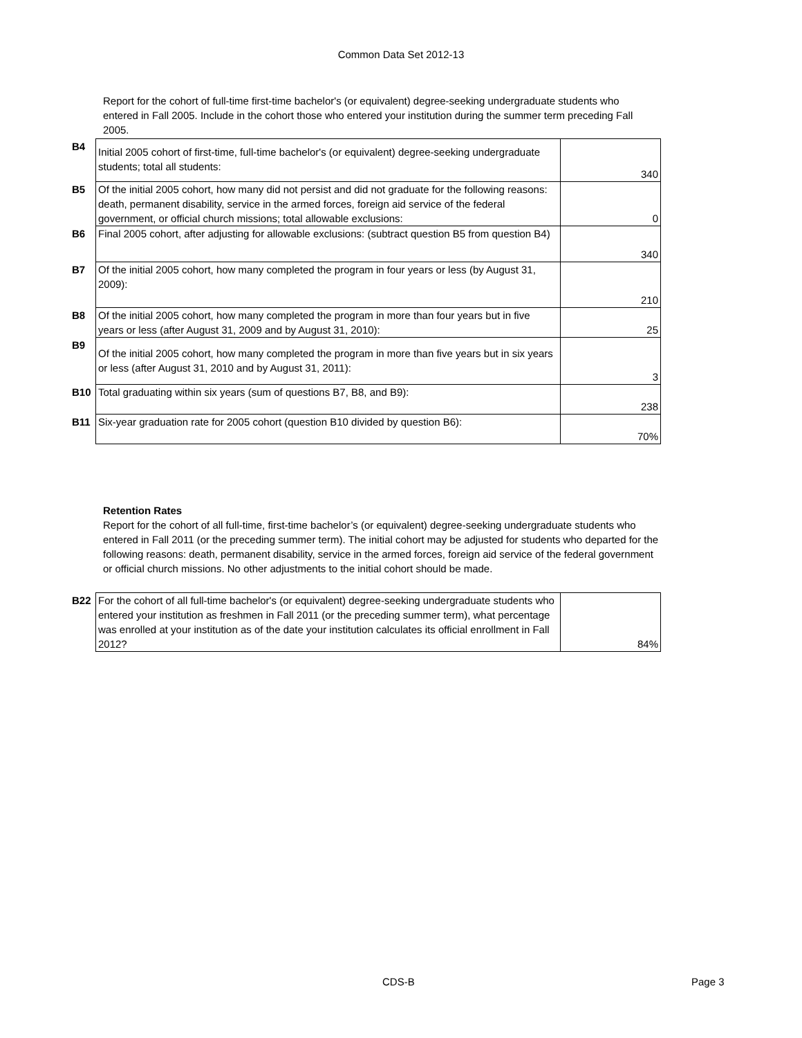Common Data Set 2012-13
Report for the cohort of full-time first-time bachelor's (or equivalent) degree-seeking undergraduate students who entered in Fall 2005. Include in the cohort those who entered your institution during the summer term preceding Fall 2005.
| B4 | Initial 2005 cohort of first-time, full-time bachelor's (or equivalent) degree-seeking undergraduate students; total all students: | 340 |
| B5 | Of the initial 2005 cohort, how many did not persist and did not graduate for the following reasons: death, permanent disability, service in the armed forces, foreign aid service of the federal government, or official church missions; total allowable exclusions: | 0 |
| B6 | Final 2005 cohort, after adjusting for allowable exclusions: (subtract question B5 from question B4) | 340 |
| B7 | Of the initial 2005 cohort, how many completed the program in four years or less (by August 31, 2009): | 210 |
| B8 | Of the initial 2005 cohort, how many completed the program in more than four years but in five years or less (after August 31, 2009 and by August 31, 2010): | 25 |
| B9 | Of the initial 2005 cohort, how many completed the program in more than five years but in six years or less (after August 31, 2010 and by August 31, 2011): | 3 |
| B10 | Total graduating within six years (sum of questions B7, B8, and B9): | 238 |
| B11 | Six-year graduation rate for 2005 cohort (question B10 divided by question B6): | 70% |
Retention Rates
Report for the cohort of all full-time, first-time bachelor’s (or equivalent) degree-seeking undergraduate students who entered in Fall 2011 (or the preceding summer term). The initial cohort may be adjusted for students who departed for the following reasons: death, permanent disability, service in the armed forces, foreign aid service of the federal government or official church missions. No other adjustments to the initial cohort should be made.
| B22 | For the cohort of all full-time bachelor's (or equivalent) degree-seeking undergraduate students who entered your institution as freshmen in Fall 2011 (or the preceding summer term), what percentage was enrolled at your institution as of the date your institution calculates its official enrollment in Fall 2012? | 84% |
CDS-B Page 3